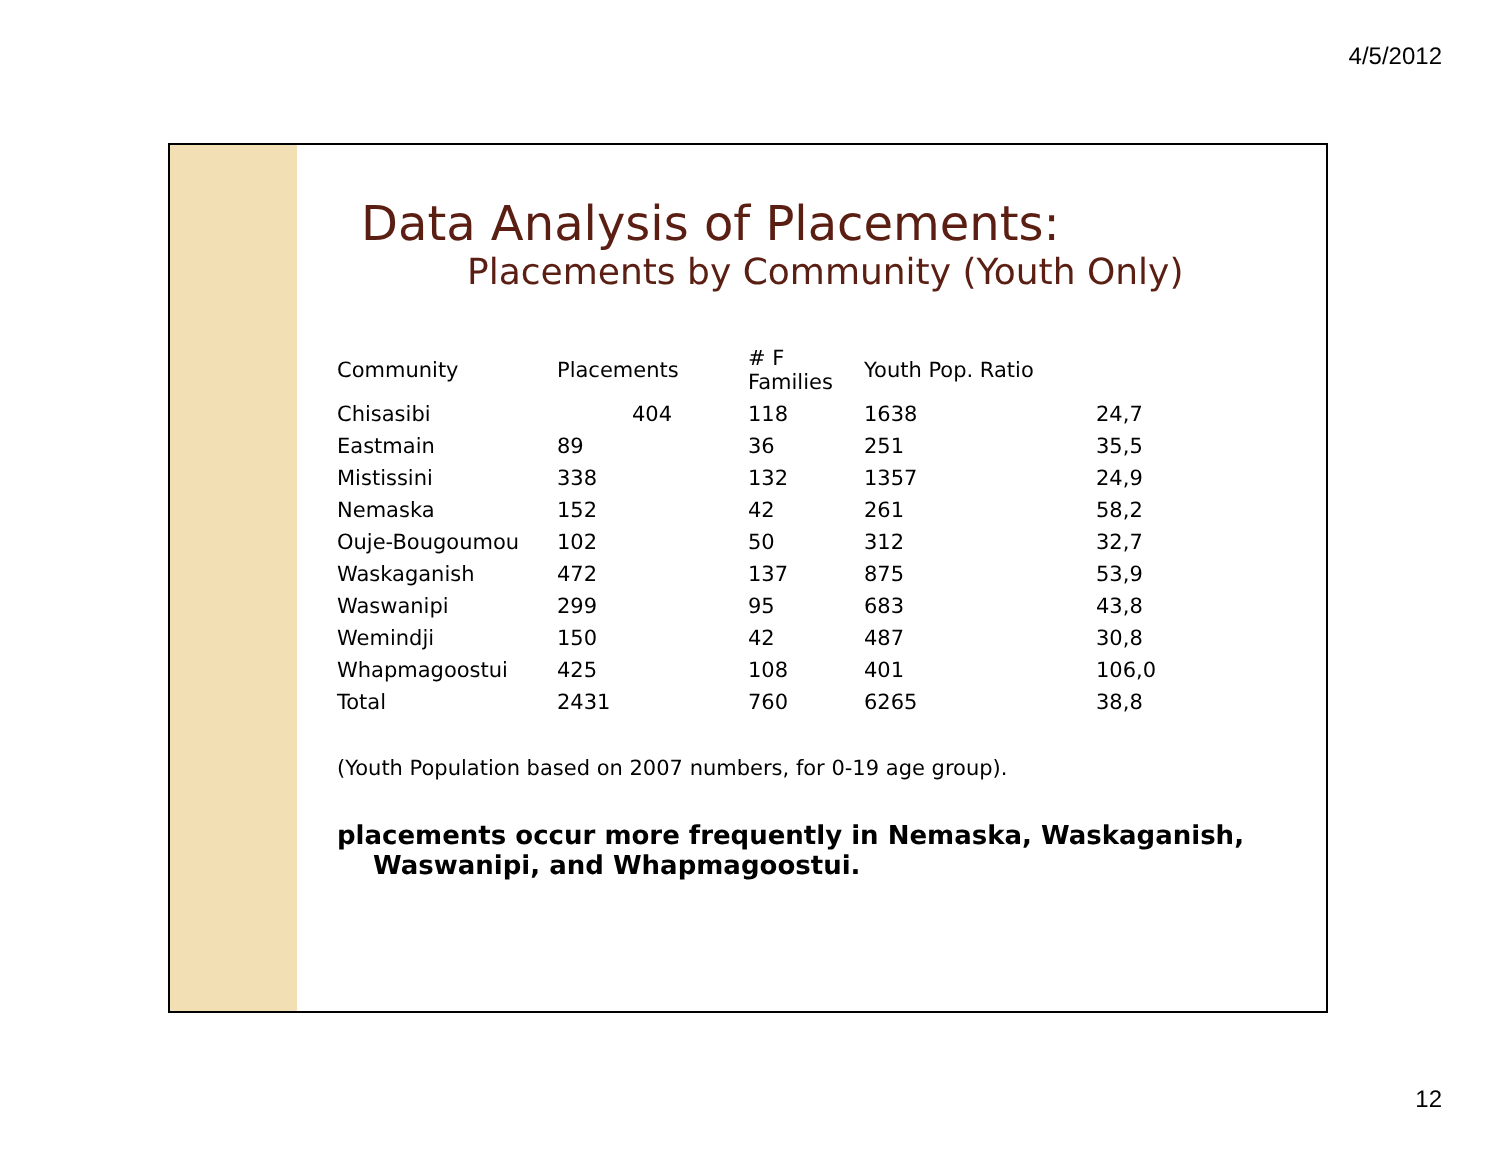4/5/2012
Data Analysis of Placements:
Placements by Community (Youth Only)
| Community | Placements | # F Families | Youth Pop. Ratio | |
| --- | --- | --- | --- | --- |
| Chisasibi | 404 | 118 | 1638 | 24,7 |
| Eastmain | 89 | 36 | 251 | 35,5 |
| Mistissini | 338 | 132 | 1357 | 24,9 |
| Nemaska | 152 | 42 | 261 | 58,2 |
| Ouje-Bougoumou | 102 | 50 | 312 | 32,7 |
| Waskaganish | 472 | 137 | 875 | 53,9 |
| Waswanipi | 299 | 95 | 683 | 43,8 |
| Wemindji | 150 | 42 | 487 | 30,8 |
| Whapmagoostui | 425 | 108 | 401 | 106,0 |
| Total | 2431 | 760 | 6265 | 38,8 |
(Youth Population based on 2007 numbers, for 0-19 age group).
placements occur more frequently in Nemaska, Waskaganish, Waswanipi, and Whapmagoostui.
12